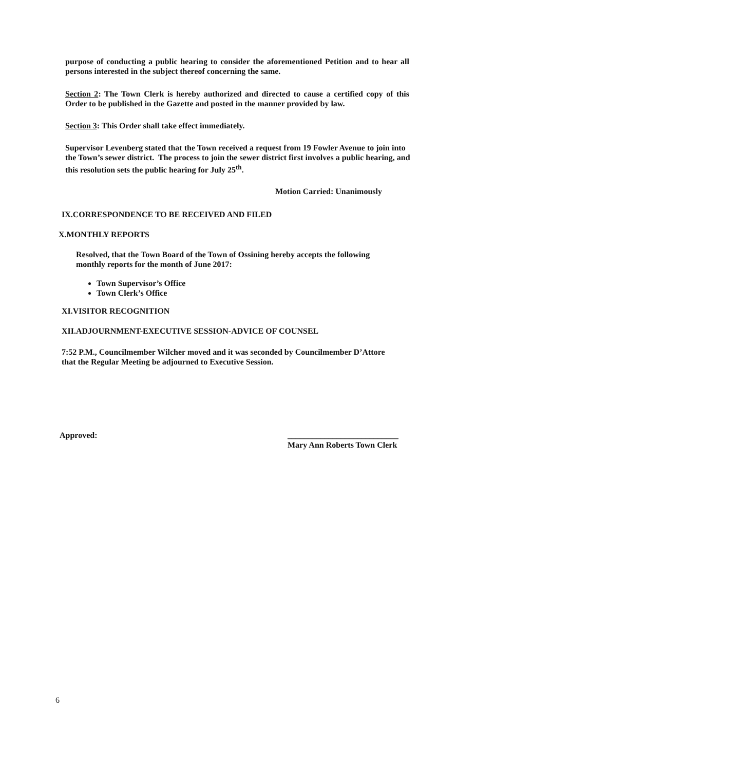purpose of conducting a public hearing to consider the aforementioned Petition and to hear all persons interested in the subject thereof concerning the same.
Section 2: The Town Clerk is hereby authorized and directed to cause a certified copy of this Order to be published in the Gazette and posted in the manner provided by law.
Section 3: This Order shall take effect immediately.
Supervisor Levenberg stated that the Town received a request from 19 Fowler Avenue to join into the Town’s sewer district. The process to join the sewer district first involves a public hearing, and this resolution sets the public hearing for July 25<sup>th</sup>.
Motion Carried: Unanimously
IX.CORRESPONDENCE TO BE RECEIVED AND FILED
X.MONTHLY REPORTS
Resolved, that the Town Board of the Town of Ossining hereby accepts the following monthly reports for the month of June 2017:
Town Supervisor’s Office
Town Clerk’s Office
XI.VISITOR RECOGNITION
XII.ADJOURNMENT-EXECUTIVE SESSION-ADVICE OF COUNSEL
7:52 P.M., Councilmember Wilcher moved and it was seconded by Councilmember D’Attore that the Regular Meeting be adjourned to Executive Session.
Approved: ___________________________
Mary Ann Roberts Town Clerk
6